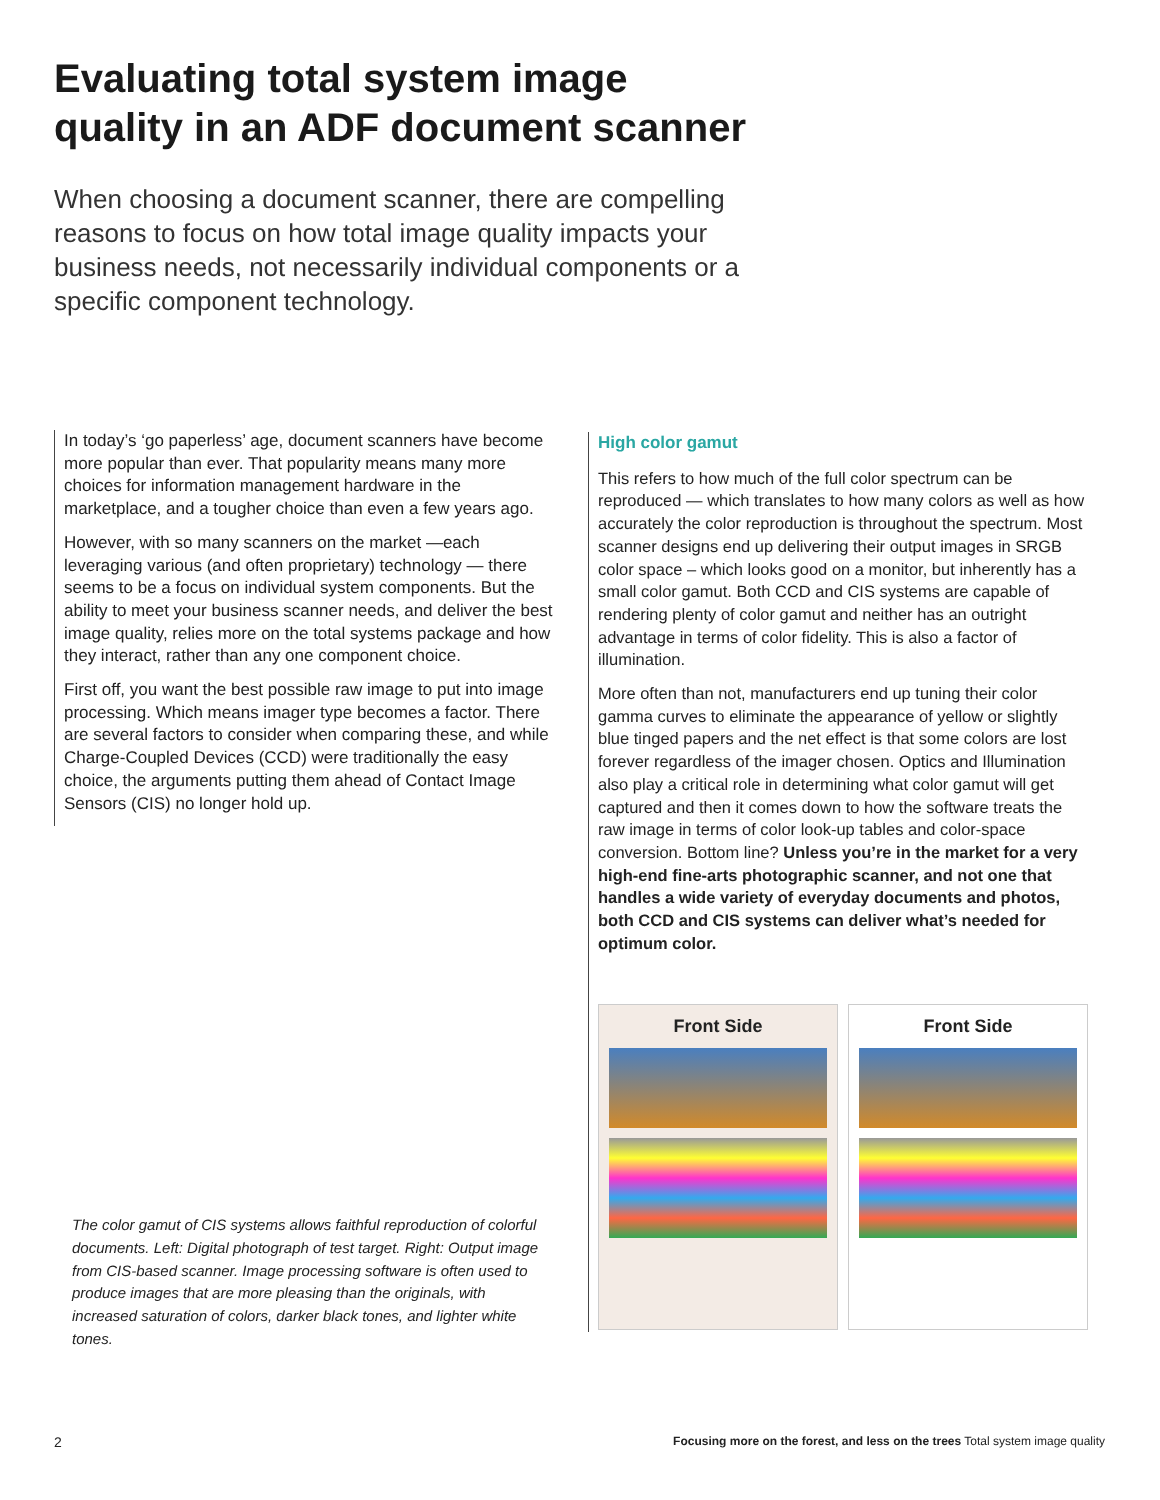Evaluating total system image
quality in an ADF document scanner
When choosing a document scanner, there are compelling reasons to focus on how total image quality impacts your business needs, not necessarily individual components or a specific component technology.
In today’s ‘go paperless’ age, document scanners have become more popular than ever. That popularity means many more choices for information management hardware in the marketplace, and a tougher choice than even a few years ago.
However, with so many scanners on the market —each leveraging various (and often proprietary) technology — there seems to be a focus on individual system components. But the ability to meet your business scanner needs, and deliver the best image quality, relies more on the total systems package and how they interact, rather than any one component choice.
First off, you want the best possible raw image to put into image processing. Which means imager type becomes a factor. There are several factors to consider when comparing these, and while Charge-Coupled Devices (CCD) were traditionally the easy choice, the arguments putting them ahead of Contact Image Sensors (CIS) no longer hold up.
The color gamut of CIS systems allows faithful reproduction of colorful documents. Left: Digital photograph of test target. Right: Output image from CIS-based scanner. Image processing software is often used to produce images that are more pleasing than the originals, with increased saturation of colors, darker black tones, and lighter white tones.
High color gamut
This refers to how much of the full color spectrum can be reproduced — which translates to how many colors as well as how accurately the color reproduction is throughout the spectrum. Most scanner designs end up delivering their output images in SRGB color space – which looks good on a monitor, but inherently has a small color gamut. Both CCD and CIS systems are capable of rendering plenty of color gamut and neither has an outright advantage in terms of color fidelity. This is also a factor of illumination.
More often than not, manufacturers end up tuning their color gamma curves to eliminate the appearance of yellow or slightly blue tinged papers and the net effect is that some colors are lost forever regardless of the imager chosen. Optics and Illumination also play a critical role in determining what color gamut will get captured and then it comes down to how the software treats the raw image in terms of color look-up tables and color-space conversion. Bottom line? Unless you’re in the market for a very high-end fine-arts photographic scanner, and not one that handles a wide variety of everyday documents and photos, both CCD and CIS systems can deliver what’s needed for optimum color.
Front Side Front Side
2
Focusing more on the forest, and less on the trees Total system image quality